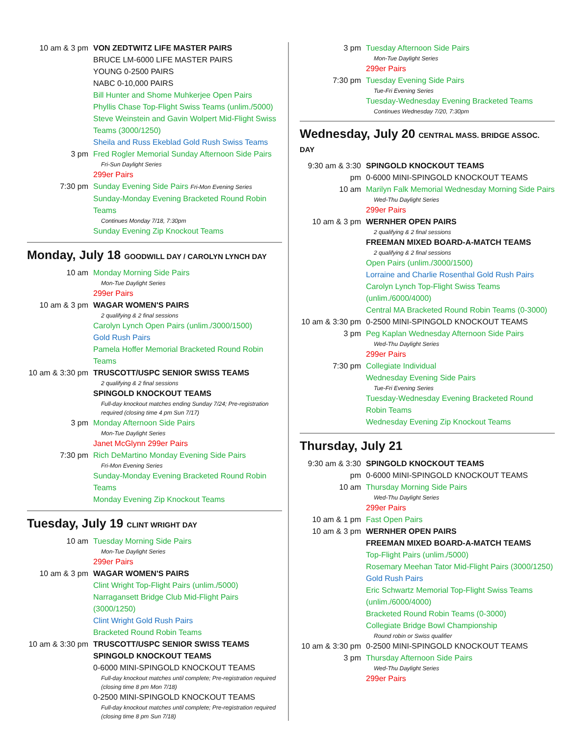10 am & 3 pm VON ZEDTWITZ LIFE MASTER PAIRS
BRUCE LM-6000 LIFE MASTER PAIRS
YOUNG 0-2500 PAIRS
NABC 0-10,000 PAIRS
Bill Hunter and Shome Muhkerjee Open Pairs
Phyllis Chase Top-Flight Swiss Teams (unlim./5000)
Steve Weinstein and Gavin Wolpert Mid-Flight Swiss Teams (3000/1250)
Sheila and Russ Ekeblad Gold Rush Swiss Teams
3 pm Fred Rogler Memorial Sunday Afternoon Side Pairs
Fri-Sun Daylight Series
299er Pairs
7:30 pm Sunday Evening Side Pairs Fri-Mon Evening Series
Sunday-Monday Evening Bracketed Round Robin Teams
Continues Monday 7/18, 7:30pm
Sunday Evening Zip Knockout Teams
Monday, July 18 GOODWILL DAY / CAROLYN LYNCH DAY
10 am Monday Morning Side Pairs
Mon-Tue Daylight Series
299er Pairs
10 am & 3 pm WAGAR WOMEN'S PAIRS
2 qualifying & 2 final sessions
Carolyn Lynch Open Pairs (unlim./3000/1500)
Gold Rush Pairs
Pamela Hoffer Memorial Bracketed Round Robin Teams
10 am & 3:30 pm
TRUSCOTT/USPC SENIOR SWISS TEAMS
2 qualifying & 2 final sessions
SPINGOLD KNOCKOUT TEAMS
Full-day knockout matches ending Sunday 7/24; Pre-registration required (closing time 4 pm Sun 7/17)
3 pm Monday Afternoon Side Pairs
Mon-Tue Daylight Series
Janet McGlynn 299er Pairs
7:30 pm Rich DeMartino Monday Evening Side Pairs
Fri-Mon Evening Series
Sunday-Monday Evening Bracketed Round Robin Teams
Monday Evening Zip Knockout Teams
Tuesday, July 19 CLINT WRIGHT DAY
10 am Tuesday Morning Side Pairs
Mon-Tue Daylight Series
299er Pairs
10 am & 3 pm WAGAR WOMEN'S PAIRS
Clint Wright Top-Flight Pairs (unlim./5000)
Narragansett Bridge Club Mid-Flight Pairs (3000/1250)
Clint Wright Gold Rush Pairs
Bracketed Round Robin Teams
10 am & 3:30 pm
TRUSCOTT/USPC SENIOR SWISS TEAMS
SPINGOLD KNOCKOUT TEAMS
0-6000 MINI-SPINGOLD KNOCKOUT TEAMS
Full-day knockout matches until complete; Pre-registration required (closing time 8 pm Mon 7/18)
0-2500 MINI-SPINGOLD KNOCKOUT TEAMS
Full-day knockout matches until complete; Pre-registration required (closing time 8 pm Sun 7/18)
3 pm Tuesday Afternoon Side Pairs
Mon-Tue Daylight Series
299er Pairs
7:30 pm Tuesday Evening Side Pairs
Tue-Fri Evening Series
Tuesday-Wednesday Evening Bracketed Teams
Continues Wednesday 7/20, 7:30pm
Wednesday, July 20 CENTRAL MASS. BRIDGE ASSOC. DAY
9:30 am & 3:30 pm
SPINGOLD KNOCKOUT TEAMS
0-6000 MINI-SPINGOLD KNOCKOUT TEAMS
10 am Marilyn Falk Memorial Wednesday Morning Side Pairs
Wed-Thu Daylight Series
299er Pairs
10 am & 3 pm WERNHER OPEN PAIRS
2 qualifying & 2 final sessions
FREEMAN MIXED BOARD-A-MATCH TEAMS
2 qualifying & 2 final sessions
Open Pairs (unlim./3000/1500)
Lorraine and Charlie Rosenthal Gold Rush Pairs
Carolyn Lynch Top-Flight Swiss Teams (unlim./6000/4000)
Central MA Bracketed Round Robin Teams (0-3000)
10 am & 3:30 pm
0-2500 MINI-SPINGOLD KNOCKOUT TEAMS
3 pm Peg Kaplan Wednesday Afternoon Side Pairs
Wed-Thu Daylight Series
299er Pairs
7:30 pm Collegiate Individual
Wednesday Evening Side Pairs
Tue-Fri Evening Series
Tuesday-Wednesday Evening Bracketed Round Robin Teams
Wednesday Evening Zip Knockout Teams
Thursday, July 21
9:30 am & 3:30 pm
SPINGOLD KNOCKOUT TEAMS
0-6000 MINI-SPINGOLD KNOCKOUT TEAMS
10 am Thursday Morning Side Pairs
Wed-Thu Daylight Series
299er Pairs
10 am & 1 pm Fast Open Pairs
10 am & 3 pm WERNHER OPEN PAIRS
FREEMAN MIXED BOARD-A-MATCH TEAMS
Top-Flight Pairs (unlim./5000)
Rosemary Meehan Tator Mid-Flight Pairs (3000/1250)
Gold Rush Pairs
Eric Schwartz Memorial Top-Flight Swiss Teams (unlim./6000/4000)
Bracketed Round Robin Teams (0-3000)
Collegiate Bridge Bowl Championship
Round robin or Swiss qualifier
10 am & 3:30 pm
0-2500 MINI-SPINGOLD KNOCKOUT TEAMS
3 pm Thursday Afternoon Side Pairs
Wed-Thu Daylight Series
299er Pairs